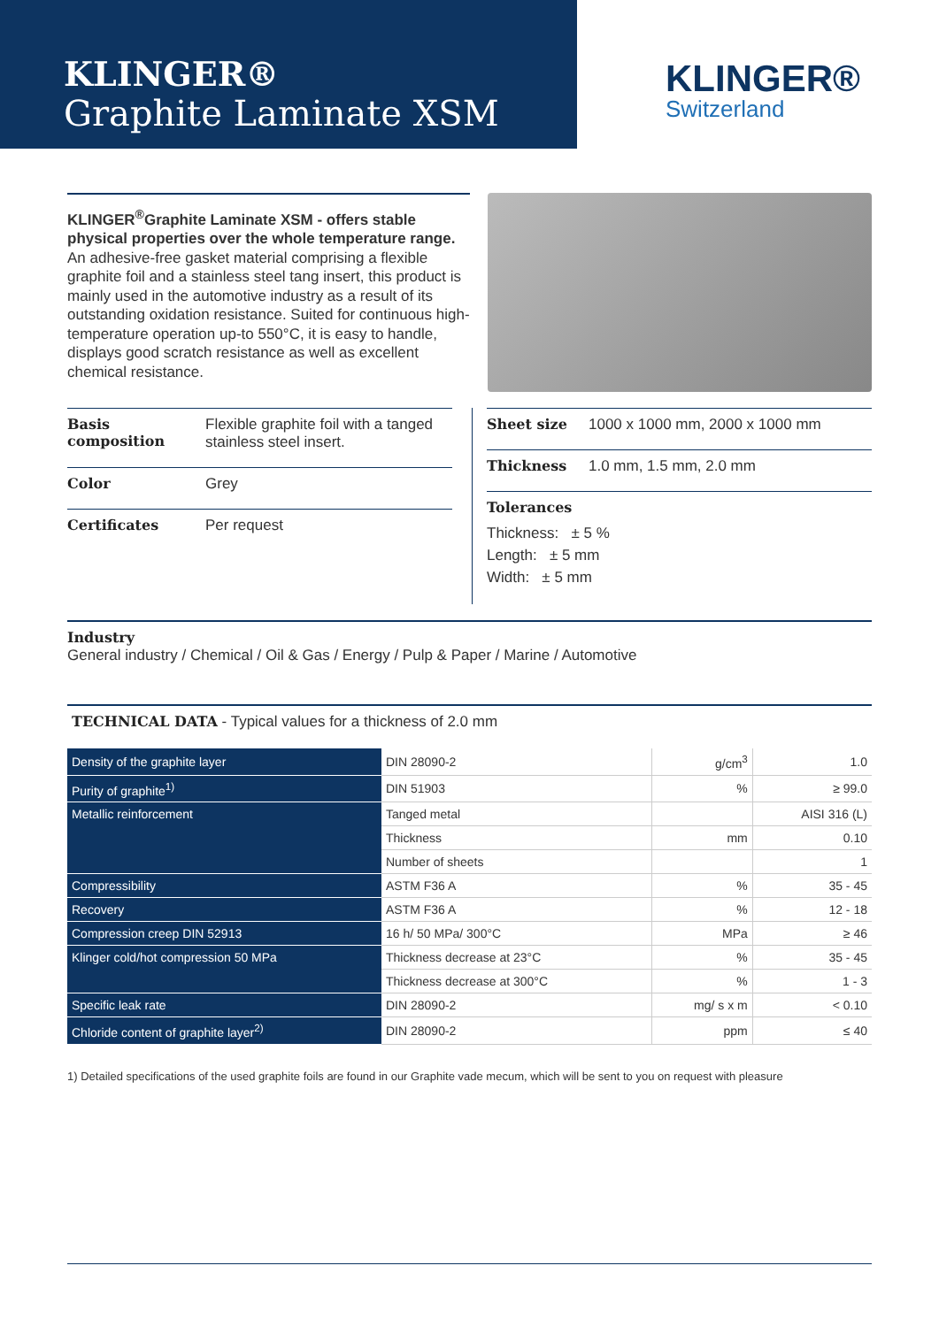KLINGER®
Graphite Laminate XSM
KLINGER®
Switzerland
KLINGER<sup>®</sup>Graphite Laminate XSM - offers stable physical properties over the whole temperature range.
An adhesive-free gasket material comprising a flexible graphite foil and a stainless steel tang insert, this product is mainly used in the automotive industry as a result of its outstanding oxidation resistance. Suited for continuous high-temperature operation up-to 550°C, it is easy to handle, displays good scratch resistance as well as excellent chemical resistance.
Basis composition Flexible graphite foil with a tanged stainless steel insert.
Color Grey
Certificates Per request
Sheet size 1000 x 1000 mm, 2000 x 1000 mm
Thickness 1.0 mm, 1.5 mm, 2.0 mm
Tolerances
Thickness: ± 5 %
Length: ± 5 mm
Width: ± 5 mm
Industry
General industry / Chemical / Oil & Gas / Energy / Pulp & Paper / Marine / Automotive
TECHNICAL DATA - Typical values for a thickness of 2.0 mm
| Density of the graphite layer | DIN 28090-2 | g/cm<sup>3</sup> | 1.0 |
| Purity of graphite<sup>1)</sup> | DIN 51903 | % | ≥ 99.0 |
| Metallic reinforcement | Tanged metal | | AISI 316 (L) |
| | Thickness | mm | 0.10 |
| | Number of sheets | | 1 |
| Compressibility | ASTM F36 A | % | 35 - 45 |
| Recovery | ASTM F36 A | % | 12 - 18 |
| Compression creep DIN 52913 | 16 h/ 50 MPa/ 300°C | MPa | ≥ 46 |
| Klinger cold/hot compression 50 MPa | Thickness decrease at 23°C | % | 35 - 45 |
| | Thickness decrease at 300°C | % | 1 - 3 |
| Specific leak rate | DIN 28090-2 | mg/ s x m | < 0.10 |
| Chloride content of graphite layer<sup>2)</sup> | DIN 28090-2 | ppm | ≤ 40 |
1) Detailed specifications of the used graphite foils are found in our Graphite vade mecum, which will be sent to you on request with pleasure